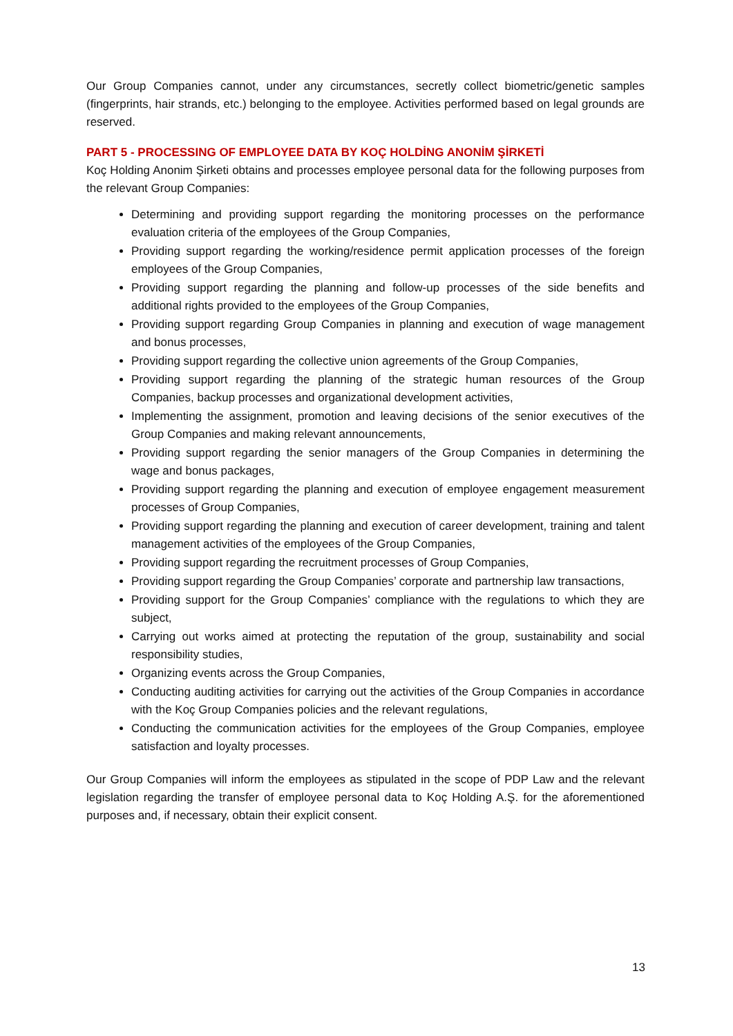Our Group Companies cannot, under any circumstances, secretly collect biometric/genetic samples (fingerprints, hair strands, etc.) belonging to the employee. Activities performed based on legal grounds are reserved.
PART 5 - PROCESSING OF EMPLOYEE DATA BY KOÇ HOLDİNG ANONİM ŞİRKETİ
Koç Holding Anonim Şirketi obtains and processes employee personal data for the following purposes from the relevant Group Companies:
Determining and providing support regarding the monitoring processes on the performance evaluation criteria of the employees of the Group Companies,
Providing support regarding the working/residence permit application processes of the foreign employees of the Group Companies,
Providing support regarding the planning and follow-up processes of the side benefits and additional rights provided to the employees of the Group Companies,
Providing support regarding Group Companies in planning and execution of wage management and bonus processes,
Providing support regarding the collective union agreements of the Group Companies,
Providing support regarding the planning of the strategic human resources of the Group Companies, backup processes and organizational development activities,
Implementing the assignment, promotion and leaving decisions of the senior executives of the Group Companies and making relevant announcements,
Providing support regarding the senior managers of the Group Companies in determining the wage and bonus packages,
Providing support regarding the planning and execution of employee engagement measurement processes of Group Companies,
Providing support regarding the planning and execution of career development, training and talent management activities of the employees of the Group Companies,
Providing support regarding the recruitment processes of Group Companies,
Providing support regarding the Group Companies’ corporate and partnership law transactions,
Providing support for the Group Companies’ compliance with the regulations to which they are subject,
Carrying out works aimed at protecting the reputation of the group, sustainability and social responsibility studies,
Organizing events across the Group Companies,
Conducting auditing activities for carrying out the activities of the Group Companies in accordance with the Koç Group Companies policies and the relevant regulations,
Conducting the communication activities for the employees of the Group Companies, employee satisfaction and loyalty processes.
Our Group Companies will inform the employees as stipulated in the scope of PDP Law and the relevant legislation regarding the transfer of employee personal data to Koç Holding A.Ş. for the aforementioned purposes and, if necessary, obtain their explicit consent.
13